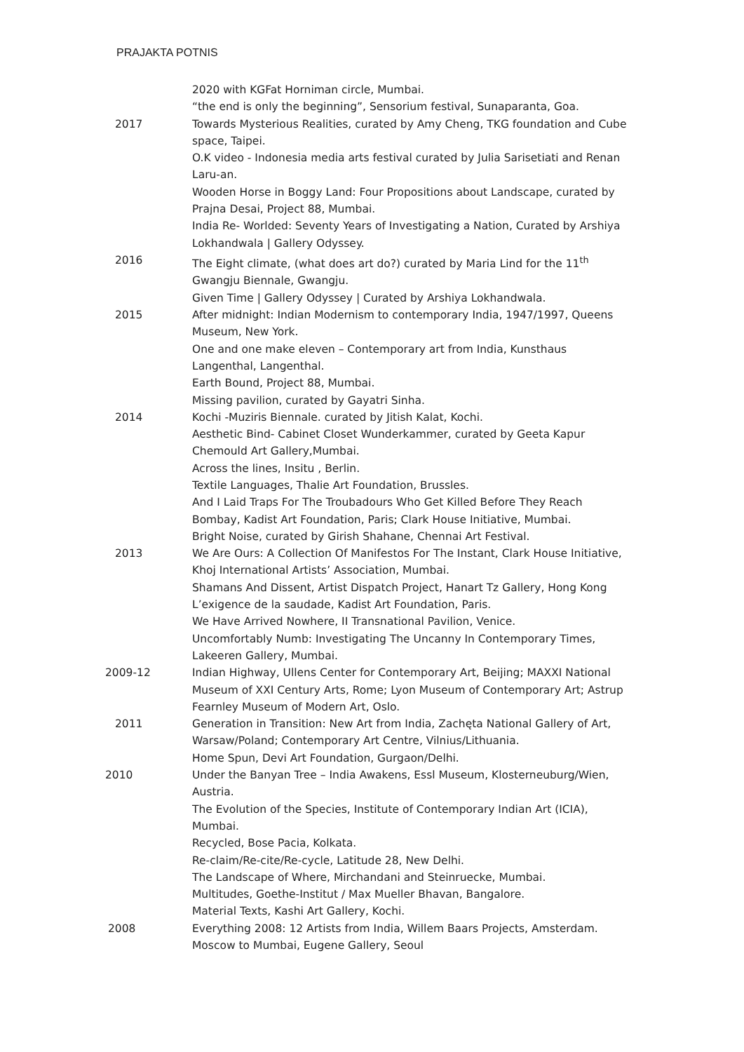PRAJAKTA POTNIS
2020 with KGFat Horniman circle, Mumbai.
“the end is only the beginning”, Sensorium festival, Sunaparanta, Goa.
2017 Towards Mysterious Realities, curated by Amy Cheng, TKG foundation and Cube space, Taipei.
O.K video - Indonesia media arts festival curated by Julia Sarisetiati and Renan Laru-an.
Wooden Horse in Boggy Land: Four Propositions about Landscape, curated by Prajna Desai, Project 88, Mumbai.
India Re- Worlded: Seventy Years of Investigating a Nation, Curated by Arshiya Lokhandwala | Gallery Odyssey.
2016 The Eight climate, (what does art do?) curated by Maria Lind for the 11<sup>th</sup> Gwangju Biennale, Gwangju.
Given Time | Gallery Odyssey | Curated by Arshiya Lokhandwala.
2015 After midnight: Indian Modernism to contemporary India, 1947/1997, Queens Museum, New York.
One and one make eleven – Contemporary art from India, Kunsthaus Langenthal, Langenthal.
Earth Bound, Project 88, Mumbai.
Missing pavilion, curated by Gayatri Sinha.
2014 Kochi -Muziris Biennale. curated by Jitish Kalat, Kochi.
Aesthetic Bind- Cabinet Closet Wunderkammer, curated by Geeta Kapur Chemould Art Gallery,Mumbai.
Across the lines, Insitu , Berlin.
Textile Languages, Thalie Art Foundation, Brussles.
And I Laid Traps For The Troubadours Who Get Killed Before They Reach Bombay, Kadist Art Foundation, Paris; Clark House Initiative, Mumbai.
Bright Noise, curated by Girish Shahane, Chennai Art Festival.
2013 We Are Ours: A Collection Of Manifestos For The Instant, Clark House Initiative, Khoj International Artists’ Association, Mumbai.
Shamans And Dissent, Artist Dispatch Project, Hanart Tz Gallery, Hong Kong
L’exigence de la saudade, Kadist Art Foundation, Paris.
We Have Arrived Nowhere, II Transnational Pavilion, Venice.
Uncomfortably Numb: Investigating The Uncanny In Contemporary Times, Lakeeren Gallery, Mumbai.
2009-12 Indian Highway, Ullens Center for Contemporary Art, Beijing; MAXXI National Museum of XXI Century Arts, Rome; Lyon Museum of Contemporary Art; Astrup Fearnley Museum of Modern Art, Oslo.
2011 Generation in Transition: New Art from India, Zachęta National Gallery of Art, Warsaw/Poland; Contemporary Art Centre, Vilnius/Lithuania.
Home Spun, Devi Art Foundation, Gurgaon/Delhi.
2010 Under the Banyan Tree – India Awakens, Essl Museum, Klosterneuburg/Wien, Austria.
The Evolution of the Species, Institute of Contemporary Indian Art (ICIA), Mumbai.
Recycled, Bose Pacia, Kolkata.
Re-claim/Re-cite/Re-cycle, Latitude 28, New Delhi.
The Landscape of Where, Mirchandani and Steinruecke, Mumbai.
Multitudes, Goethe-Institut / Max Mueller Bhavan, Bangalore.
Material Texts, Kashi Art Gallery, Kochi.
2008 Everything 2008: 12 Artists from India, Willem Baars Projects, Amsterdam.
Moscow to Mumbai, Eugene Gallery, Seoul